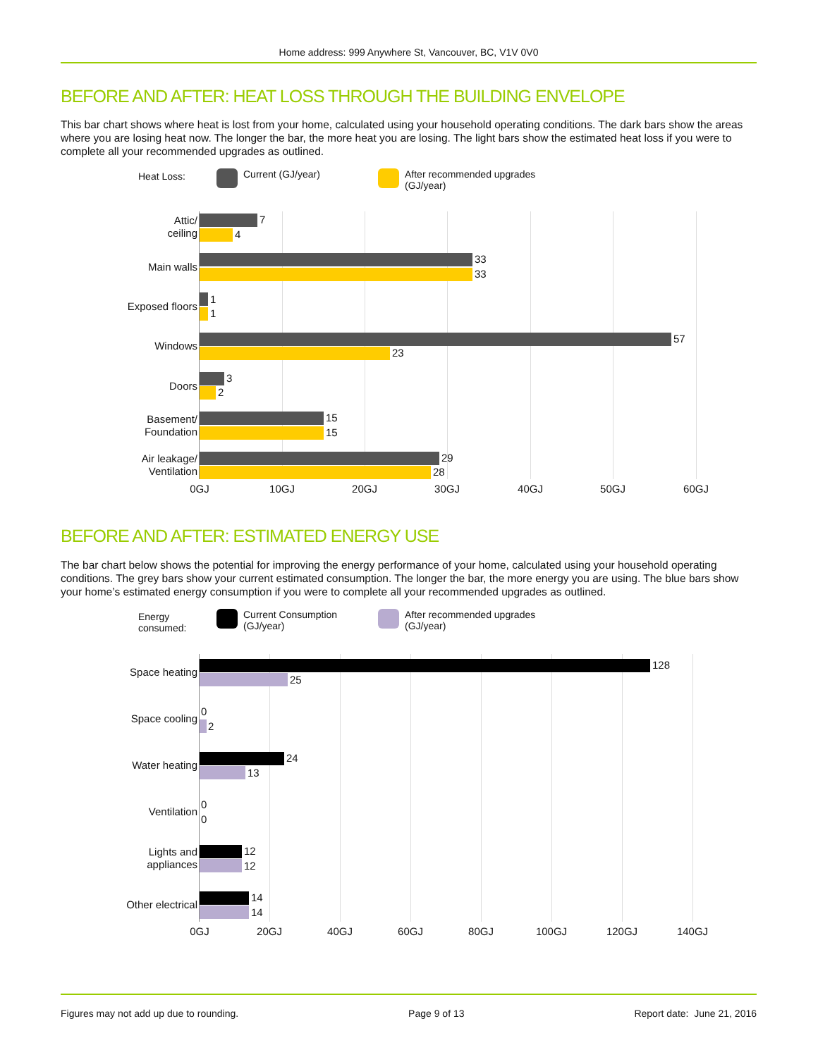Home address: 999 Anywhere St, Vancouver, BC, V1V 0V0
BEFORE AND AFTER: HEAT LOSS THROUGH THE BUILDING ENVELOPE
This bar chart shows where heat is lost from your home, calculated using your household operating conditions. The dark bars show the areas where you are losing heat now. The longer the bar, the more heat you are losing. The light bars show the estimated heat loss if you were to complete all your recommended upgrades as outlined.
Heat Loss: Current (GJ/year)
After recommended upgrades
(GJ/year)
Attic/
ceiling
7
4
Main walls
33
33
Exposed floors
1
1
Windows
57
23
Doors
3
2
Basement/
Foundation
15
15
Air leakage/
Ventilation
29
28
0GJ 10GJ 20GJ 30GJ 40GJ 50GJ 60GJ
BEFORE AND AFTER: ESTIMATED ENERGY USE
The bar chart below shows the potential for improving the energy performance of your home, calculated using your household operating conditions. The grey bars show your current estimated consumption. The longer the bar, the more energy you are using. The blue bars show your home’s estimated energy consumption if you were to complete all your recommended upgrades as outlined.
Energy
consumed:
Current Consumption
(GJ/year)
After recommended upgrades
(GJ/year)
Space heating
128
25
Space cooling
0
2
Water heating
24
13
Ventilation
0
0
Lights and
appliances
12
12
Other electrical
14
14
0GJ 20GJ 40GJ 60GJ 80GJ 100GJ 120GJ 140GJ
Figures may not add up due to rounding. Page 9 of 13 Report date: June 21, 2016